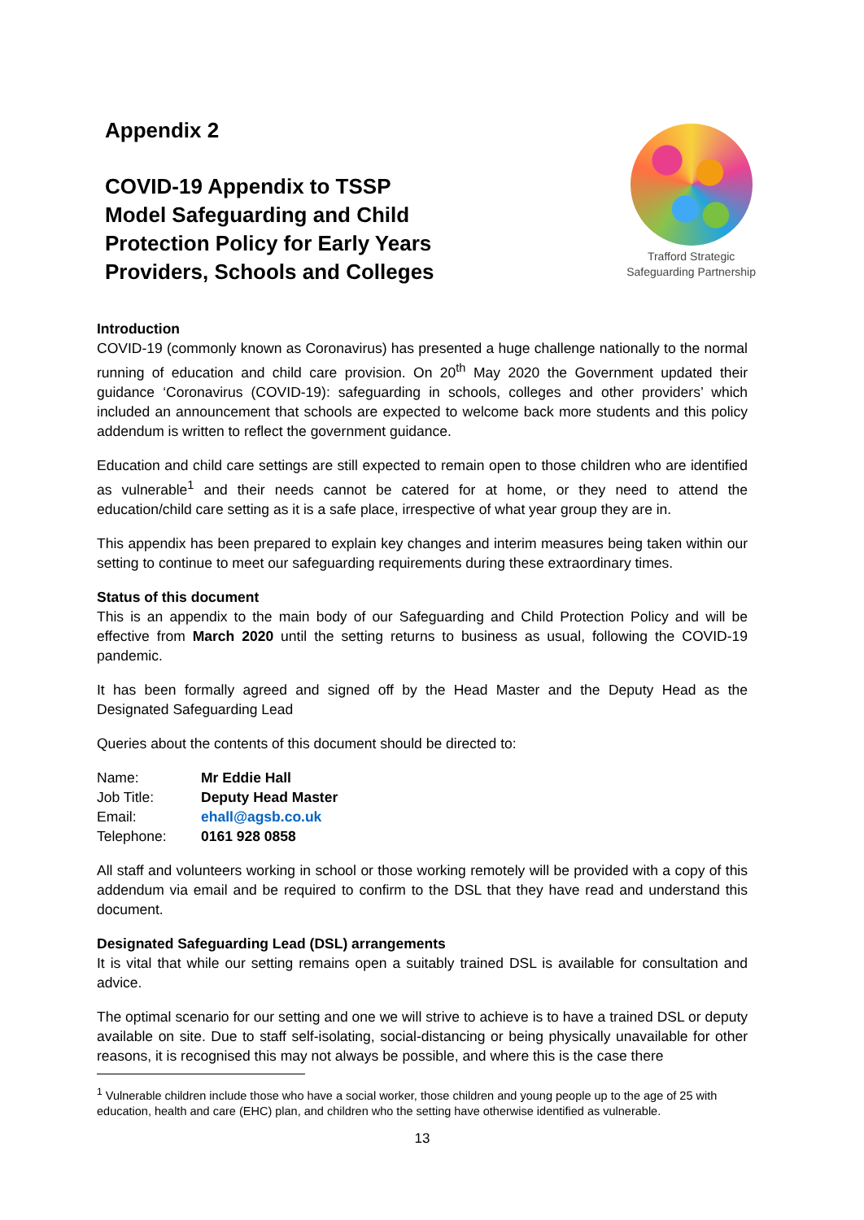Appendix 2
COVID-19 Appendix to TSSP
Model Safeguarding and Child
Protection Policy for Early Years
Providers, Schools and Colleges
Trafford Strategic
Safeguarding Partnership
Introduction
COVID-19 (commonly known as Coronavirus) has presented a huge challenge nationally to the normal running of education and child care provision. On 20<sup>th</sup> May 2020 the Government updated their guidance ‘Coronavirus (COVID-19): safeguarding in schools, colleges and other providers’ which included an announcement that schools are expected to welcome back more students and this policy addendum is written to reflect the government guidance.
Education and child care settings are still expected to remain open to those children who are identified as vulnerable<sup>1</sup> and their needs cannot be catered for at home, or they need to attend the education/child care setting as it is a safe place, irrespective of what year group they are in.
This appendix has been prepared to explain key changes and interim measures being taken within our setting to continue to meet our safeguarding requirements during these extraordinary times.
Status of this document
This is an appendix to the main body of our Safeguarding and Child Protection Policy and will be effective from March 2020 until the setting returns to business as usual, following the COVID-19 pandemic.
It has been formally agreed and signed off by the Head Master and the Deputy Head as the Designated Safeguarding Lead
Queries about the contents of this document should be directed to:
| Name: | Mr Eddie Hall |
| Job Title: | Deputy Head Master |
| Email: | ehall@agsb.co.uk |
| Telephone: | 0161 928 0858 |
All staff and volunteers working in school or those working remotely will be provided with a copy of this addendum via email and be required to confirm to the DSL that they have read and understand this document.
Designated Safeguarding Lead (DSL) arrangements
It is vital that while our setting remains open a suitably trained DSL is available for consultation and advice.
The optimal scenario for our setting and one we will strive to achieve is to have a trained DSL or deputy available on site. Due to staff self-isolating, social-distancing or being physically unavailable for other reasons, it is recognised this may not always be possible, and where this is the case there
<sup>1</sup> Vulnerable children include those who have a social worker, those children and young people up to the age of 25 with education, health and care (EHC) plan, and children who the setting have otherwise identified as vulnerable.
13